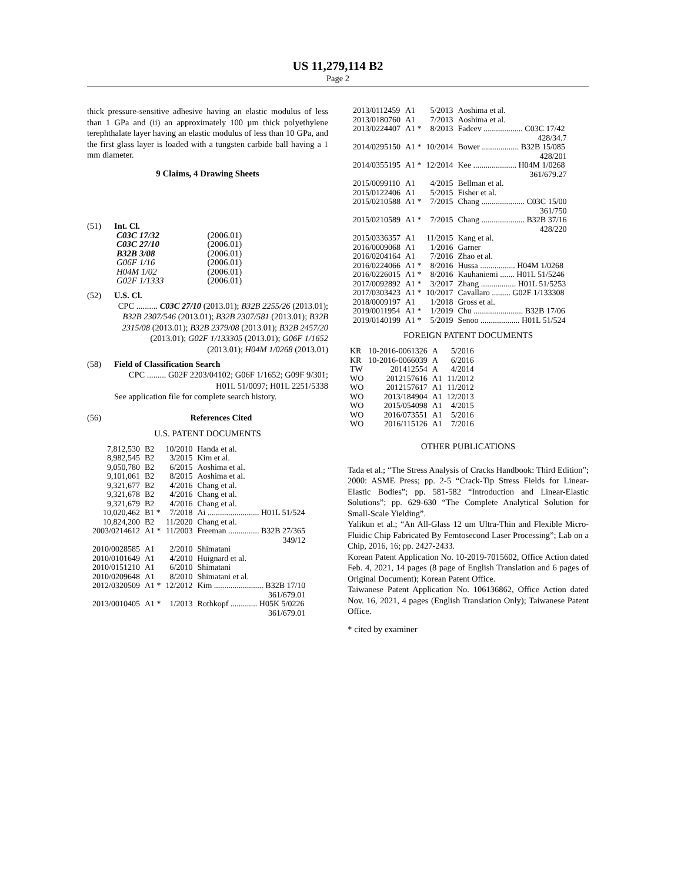US 11,279,114 B2
Page 2
thick pressure-sensitive adhesive having an elastic modulus of less than 1 GPa and (ii) an approximately 100 µm thick polyethylene terephthalate layer having an elastic modulus of less than 10 GPa, and the first glass layer is loaded with a tungsten carbide ball having a 1 mm diameter.
9 Claims, 4 Drawing Sheets
(51) Int. Cl.
| C03C 17/32 | (2006.01) |
| C03C 27/10 | (2006.01) |
| B32B 3/08 | (2006.01) |
| G06F 1/16 | (2006.01) |
| H04M 1/02 | (2006.01) |
| G02F 1/1333 | (2006.01) |
(52) U.S. Cl.
CPC .......... C03C 27/10 (2013.01); B32B 2255/26 (2013.01); B32B 2307/546 (2013.01); B32B 2307/581 (2013.01); B32B 2315/08 (2013.01); B32B 2379/08 (2013.01); B32B 2457/20 (2013.01); G02F 1/133305 (2013.01); G06F 1/1652 (2013.01); H04M 1/0268 (2013.01)
(58) Field of Classification Search
CPC ......... G02F 2203/04102; G06F 1/1652; G09F 9/301; H01L 51/0097; H01L 2251/5338
See application file for complete search history.
(56) References Cited
U.S. PATENT DOCUMENTS
| 7,812,530 | B2 | 10/2010 | Handa et al. |
| 8,982,545 | B2 | 3/2015 | Kim et al. |
| 9,050,780 | B2 | 6/2015 | Aoshima et al. |
| 9,101,061 | B2 | 8/2015 | Aoshima et al. |
| 9,321,677 | B2 | 4/2016 | Chang et al. |
| 9,321,678 | B2 | 4/2016 | Chang et al. |
| 9,321,679 | B2 | 4/2016 | Chang et al. |
| 10,020,462 | B1 * | 7/2018 | Ai ......................... H01L 51/524 |
| 10,824,200 | B2 | 11/2020 | Chang et al. |
| 2003/0214612 | A1 * | 11/2003 | Freeman ............... B32B 27/365 349/12 |
| 2010/0028585 | A1 | 2/2010 | Shimatani |
| 2010/0101649 | A1 | 4/2010 | Huignard et al. |
| 2010/0151210 | A1 | 6/2010 | Shimatani |
| 2010/0209648 | A1 | 8/2010 | Shimatani et al. |
| 2012/0320509 | A1 * | 12/2012 | Kim ........................ B32B 17/10 361/679.01 |
| 2013/0010405 | A1 * | 1/2013 | Rothkopf ............. H05K 5/0226 361/679.01 |
| 2013/0112459 | A1 | 5/2013 | Aoshima et al. |
| 2013/0180760 | A1 | 7/2013 | Aoshima et al. |
| 2013/0224407 | A1 * | 8/2013 | Fadeev ................... C03C 17/42 428/34.7 |
| 2014/0295150 | A1 * | 10/2014 | Bower .................. B32B 15/085 428/201 |
| 2014/0355195 | A1 * | 12/2014 | Kee ..................... H04M 1/0268 361/679.27 |
| 2015/0099110 | A1 | 4/2015 | Bellman et al. |
| 2015/0122406 | A1 | 5/2015 | Fisher et al. |
| 2015/0210588 | A1 * | 7/2015 | Chang ..................... C03C 15/00 361/750 |
| 2015/0210589 | A1 * | 7/2015 | Chang ..................... B32B 37/16 428/220 |
| 2015/0336357 | A1 | 11/2015 | Kang et al. |
| 2016/0009068 | A1 | 1/2016 | Garner |
| 2016/0204164 | A1 | 7/2016 | Zhao et al. |
| 2016/0224066 | A1 * | 8/2016 | Hussa ................. H04M 1/0268 |
| 2016/0226015 | A1 * | 8/2016 | Kauhaniemi ....... H01L 51/5246 |
| 2017/0092892 | A1 * | 3/2017 | Zhang ................. H01L 51/5253 |
| 2017/0303423 | A1 * | 10/2017 | Cavallaro ......... G02F 1/133308 |
| 2018/0009197 | A1 | 1/2018 | Gross et al. |
| 2019/0011954 | A1 * | 1/2019 | Chu ........................ B32B 17/06 |
| 2019/0140199 | A1 * | 5/2019 | Senoo ................... H01L 51/524 |
FOREIGN PATENT DOCUMENTS
| KR | 10-2016-0061326 | A | 5/2016 |
| KR | 10-2016-0066039 | A | 6/2016 |
| TW | 201412554 | A | 4/2014 |
| WO | 2012157616 | A1 | 11/2012 |
| WO | 2012157617 | A1 | 11/2012 |
| WO | 2013/184904 | A1 | 12/2013 |
| WO | 2015/054098 | A1 | 4/2015 |
| WO | 2016/073551 | A1 | 5/2016 |
| WO | 2016/115126 | A1 | 7/2016 |
OTHER PUBLICATIONS
Tada et al.; “The Stress Analysis of Cracks Handbook: Third Edition”; 2000: ASME Press; pp. 2-5 “Crack-Tip Stress Fields for Linear-Elastic Bodies”; pp. 581-582 “Introduction and Linear-Elastic Solutions”; pp. 629-630 “The Complete Analytical Solution for Small-Scale Yielding”.
Yalikun et al.; “An All-Glass 12 um Ultra-Thin and Flexible Micro-Fluidic Chip Fabricated By Femtosecond Laser Processing”; Lab on a Chip, 2016, 16; pp. 2427-2433.
Korean Patent Application No. 10-2019-7015602, Office Action dated Feb. 4, 2021, 14 pages (8 page of English Translation and 6 pages of Original Document); Korean Patent Office.
Taiwanese Patent Application No. 106136862, Office Action dated Nov. 16, 2021, 4 pages (English Translation Only); Taiwanese Patent Office.
* cited by examiner